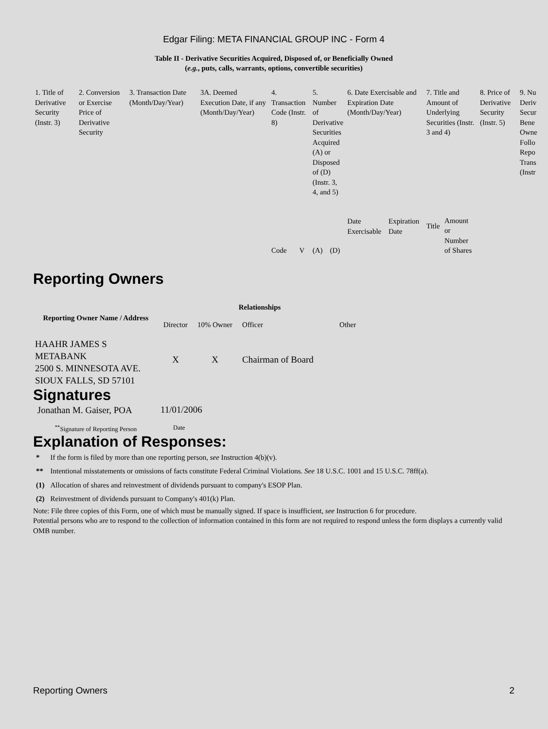Edgar Filing: META FINANCIAL GROUP INC - Form 4
Table II - Derivative Securities Acquired, Disposed of, or Beneficially Owned
(e.g., puts, calls, warrants, options, convertible securities)
| 1. Title of Derivative Security (Instr. 3) | 2. Conversion or Exercise Price of Derivative Security | 3. Transaction Date (Month/Day/Year) | 3A. Deemed Execution Date, if any (Month/Day/Year) | 4. Transaction Code (Instr. 8) | | 5. Number of Derivative Securities Acquired (A) or Disposed of (D) (Instr. 3, 4, and 5) | | 6. Date Exercisable and Expiration Date (Month/Day/Year) | | 7. Title and Amount of Underlying Securities (Instr. 3 and 4) | | 8. Price of Derivative Security (Instr. 5) | 9. Nu Deriv Secur Bene Owne Follo Repo Trans (Instr |
| | | | | Code | V | (A) | (D) | Date Exercisable | Expiration Date | Title | Amount or Number of Shares | | |
Reporting Owners
| Reporting Owner Name / Address | Relationships | | | |
| --- | --- | --- | --- | --- |
| | Director | 10% Owner | Officer | Other |
| HAAHR JAMES S METABANK 2500 S. MINNESOTA AVE. SIOUX FALLS, SD 57101 | X | X | Chairman of Board | |
Signatures
| Jonathan M. Gaiser, POA | 11/01/2006 |
| <sup>**</sup> Signature of Reporting Person | Date |
Explanation of Responses:
| * | If the form is filed by more than one reporting person, see Instruction 4(b)(v). |
| ** | Intentional misstatements or omissions of facts constitute Federal Criminal Violations. See 18 U.S.C. 1001 and 15 U.S.C. 78ff(a). |
| (1) | Allocation of shares and reinvestment of dividends pursuant to company's ESOP Plan. |
| (2) | Reinvestment of dividends pursuant to Company's 401(k) Plan. |
Note: File three copies of this Form, one of which must be manually signed. If space is insufficient, see Instruction 6 for procedure.
Potential persons who are to respond to the collection of information contained in this form are not required to respond unless the form displays a currently valid OMB number.
Reporting Owners 2